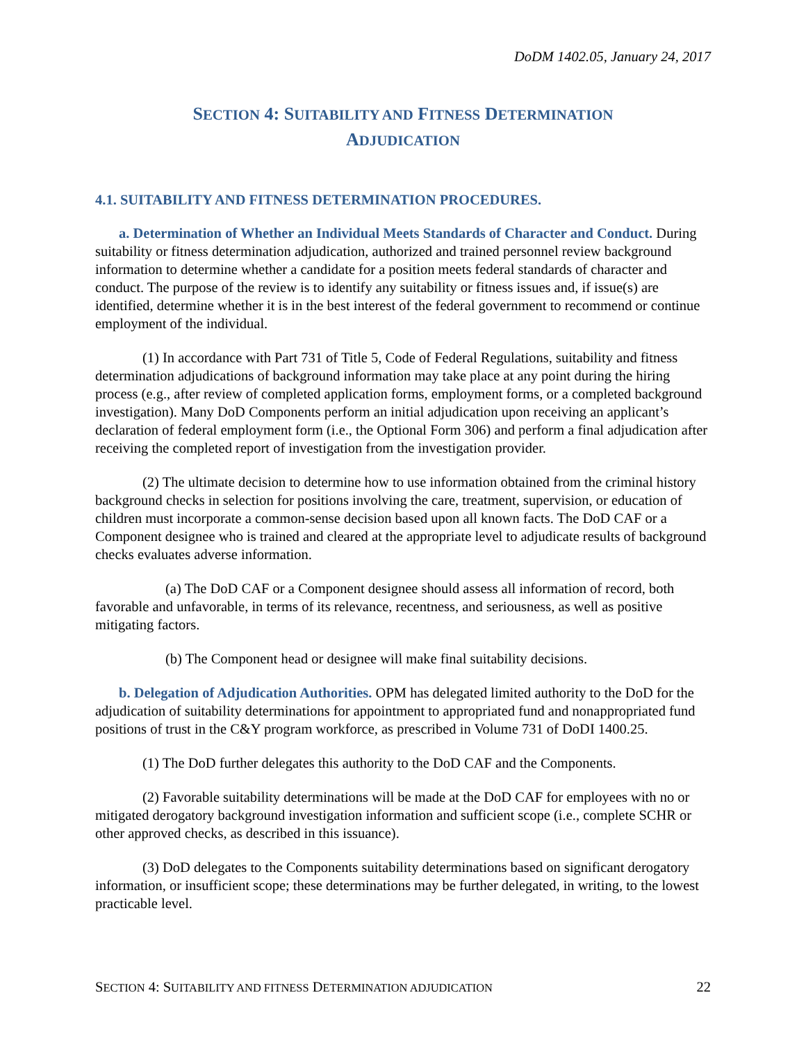DoDM 1402.05, January 24, 2017
SECTION 4: SUITABILITY AND FITNESS DETERMINATION
ADJUDICATION
4.1. SUITABILITY AND FITNESS DETERMINATION PROCEDURES.
a. Determination of Whether an Individual Meets Standards of Character and Conduct. During suitability or fitness determination adjudication, authorized and trained personnel review background information to determine whether a candidate for a position meets federal standards of character and conduct. The purpose of the review is to identify any suitability or fitness issues and, if issue(s) are identified, determine whether it is in the best interest of the federal government to recommend or continue employment of the individual.
(1) In accordance with Part 731 of Title 5, Code of Federal Regulations, suitability and fitness determination adjudications of background information may take place at any point during the hiring process (e.g., after review of completed application forms, employment forms, or a completed background investigation). Many DoD Components perform an initial adjudication upon receiving an applicant’s declaration of federal employment form (i.e., the Optional Form 306) and perform a final adjudication after receiving the completed report of investigation from the investigation provider.
(2) The ultimate decision to determine how to use information obtained from the criminal history background checks in selection for positions involving the care, treatment, supervision, or education of children must incorporate a common-sense decision based upon all known facts. The DoD CAF or a Component designee who is trained and cleared at the appropriate level to adjudicate results of background checks evaluates adverse information.
(a) The DoD CAF or a Component designee should assess all information of record, both favorable and unfavorable, in terms of its relevance, recentness, and seriousness, as well as positive mitigating factors.
(b) The Component head or designee will make final suitability decisions.
b. Delegation of Adjudication Authorities. OPM has delegated limited authority to the DoD for the adjudication of suitability determinations for appointment to appropriated fund and nonappropriated fund positions of trust in the C&Y program workforce, as prescribed in Volume 731 of DoDI 1400.25.
(1) The DoD further delegates this authority to the DoD CAF and the Components.
(2) Favorable suitability determinations will be made at the DoD CAF for employees with no or mitigated derogatory background investigation information and sufficient scope (i.e., complete SCHR or other approved checks, as described in this issuance).
(3) DoD delegates to the Components suitability determinations based on significant derogatory information, or insufficient scope; these determinations may be further delegated, in writing, to the lowest practicable level.
SECTION 4: SUITABILITY AND FITNESS DETERMINATION ADJUDICATION 22